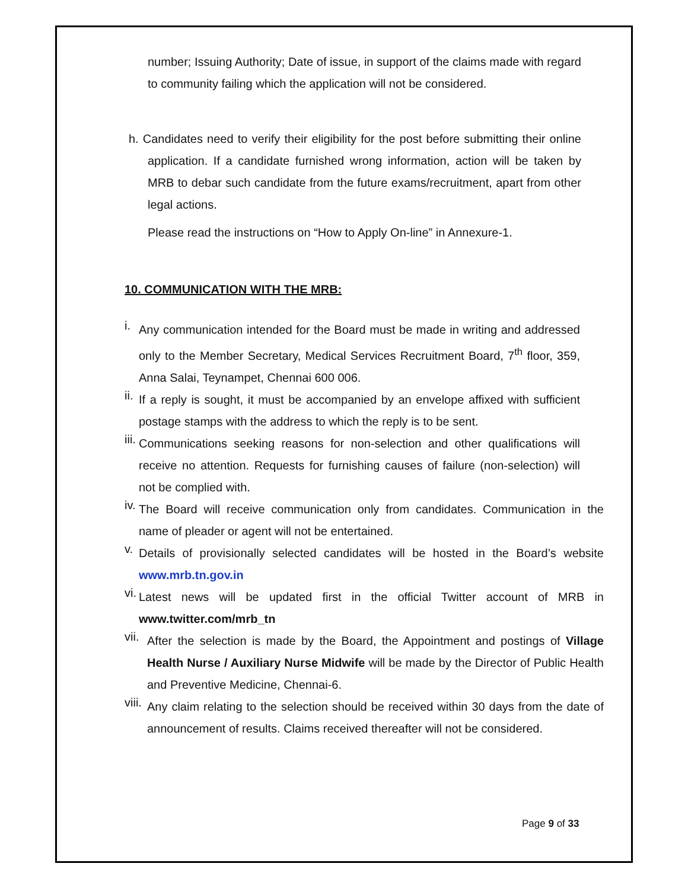number; Issuing Authority; Date of issue, in support of the claims made with regard to community failing which the application will not be considered.
h. Candidates need to verify their eligibility for the post before submitting their online application. If a candidate furnished wrong information, action will be taken by MRB to debar such candidate from the future exams/recruitment, apart from other legal actions.
Please read the instructions on “How to Apply On-line” in Annexure-1.
10. COMMUNICATION WITH THE MRB:
i.
Any communication intended for the Board must be made in writing and addressed only to the Member Secretary, Medical Services Recruitment Board, 7<sup>th</sup> floor, 359, Anna Salai, Teynampet, Chennai 600 006.
ii.
If a reply is sought, it must be accompanied by an envelope affixed with sufficient postage stamps with the address to which the reply is to be sent.
iii.
Communications seeking reasons for non-selection and other qualifications will receive no attention. Requests for furnishing causes of failure (non-selection) will not be complied with.
iv.
The Board will receive communication only from candidates. Communication in the name of pleader or agent will not be entertained.
v.
Details of provisionally selected candidates will be hosted in the Board’s website www.mrb.tn.gov.in
vi.
Latest news will be updated first in the official Twitter account of MRB in www.twitter.com/mrb_tn
vii.
After the selection is made by the Board, the Appointment and postings of Village Health Nurse / Auxiliary Nurse Midwife will be made by the Director of Public Health and Preventive Medicine, Chennai-6.
viii.
Any claim relating to the selection should be received within 30 days from the date of announcement of results. Claims received thereafter will not be considered.
Page 9 of 33